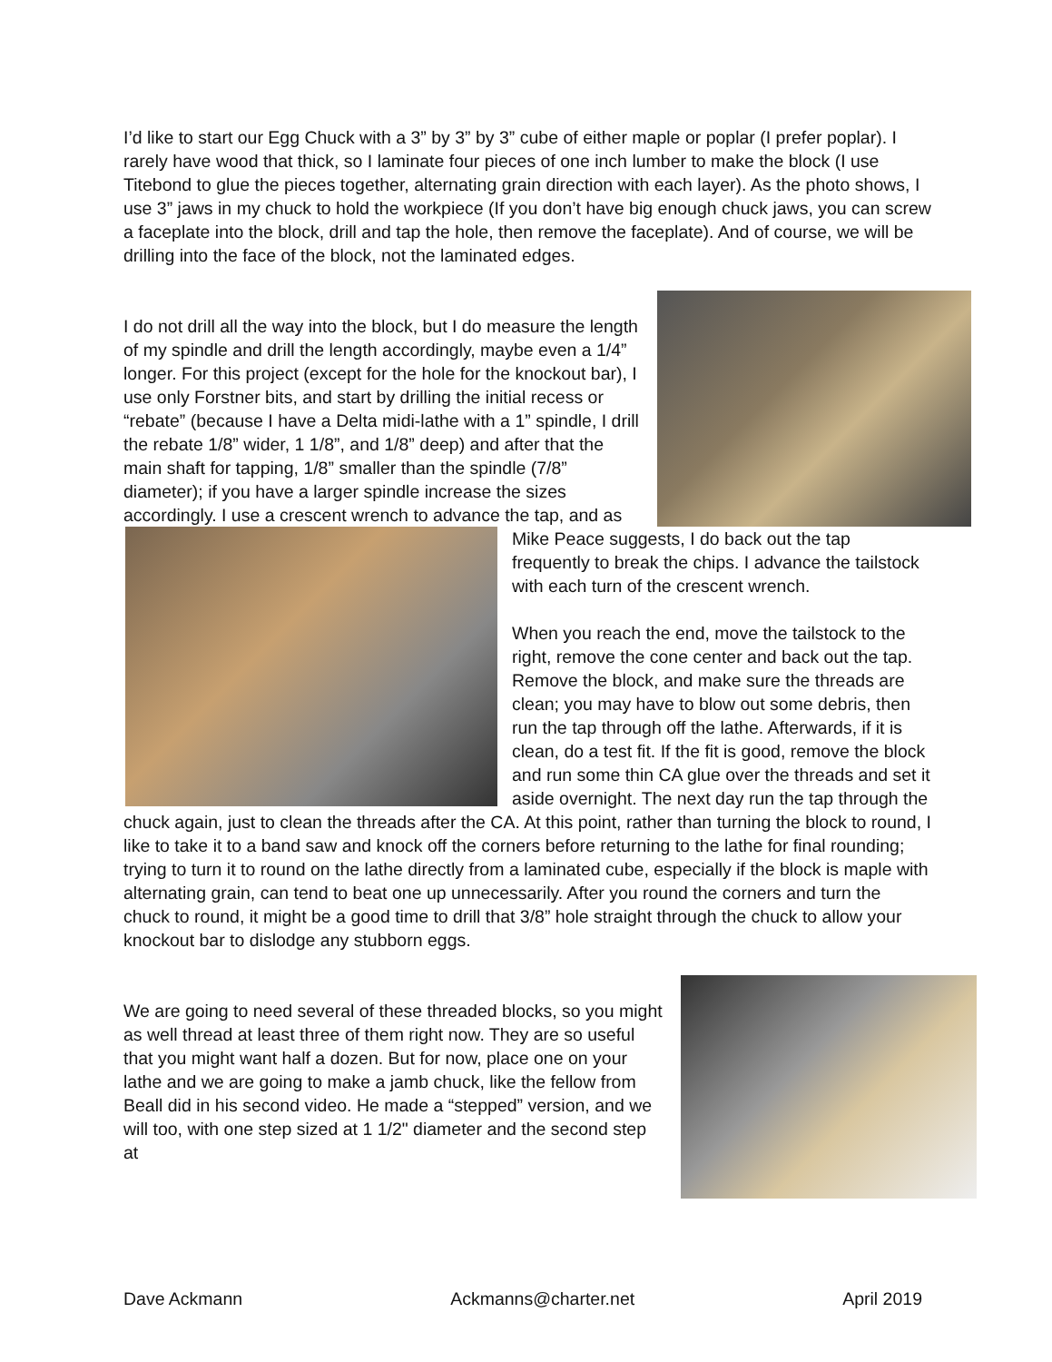I’d like to start our Egg Chuck with a 3” by 3” by 3” cube of either maple or poplar (I prefer poplar). I rarely have wood that thick, so I laminate four pieces of one inch lumber to make the block (I use Titebond to glue the pieces together, alternating grain direction with each layer). As the photo shows, I use 3” jaws in my chuck to hold the workpiece (If you don’t have big enough chuck jaws, you can screw a faceplate into the block, drill and tap the hole, then remove the faceplate). And of course, we will be drilling into the face of the block, not the laminated edges.
I do not drill all the way into the block, but I do measure the length of my spindle and drill the length accordingly, maybe even a 1/4” longer. For this project (except for the hole for the knockout bar), I use only Forstner bits, and start by drilling the initial recess or “rebate” (because I have a Delta midi-lathe with a 1” spindle, I drill the rebate 1/8” wider, 1 1/8”, and 1/8” deep) and after that the main shaft for tapping, 1/8” smaller than the spindle (7/8” diameter); if you have a larger spindle increase the sizes accordingly. I use a crescent wrench to advance the tap, and as Mike Peace suggests, I do back out the tap frequently to break the chips. I advance the tailstock with each turn of the crescent wrench.
When you reach the end, move the tailstock to the right, remove the cone center and back out the tap. Remove the block, and make sure the threads are clean; you may have to blow out some debris, then run the tap through off the lathe. Afterwards, if it is clean, do a test fit. If the fit is good, remove the block and run some thin CA glue over the threads and set it aside overnight. The next day run the tap through the chuck again, just to clean the threads after the CA. At this point, rather than turning the block to round, I like to take it to a band saw and knock off the corners before returning to the lathe for final rounding; trying to turn it to round on the lathe directly from a laminated cube, especially if the block is maple with alternating grain, can tend to beat one up unnecessarily. After you round the corners and turn the chuck to round, it might be a good time to drill that 3/8” hole straight through the chuck to allow your knockout bar to dislodge any stubborn eggs.
We are going to need several of these threaded blocks, so you might as well thread at least three of them right now. They are so useful that you might want half a dozen. But for now, place one on your lathe and we are going to make a jamb chuck, like the fellow from Beall did in his second video. He made a “stepped” version, and we will too, with one step sized at 1 1/2" diameter and the second step at
Dave Ackmann Ackmanns@charter.net April 2019